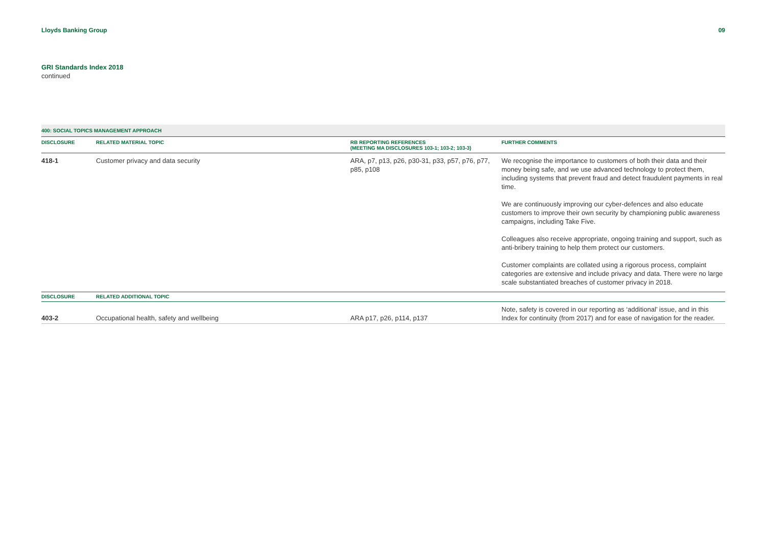Lloyds Banking Group 09
GRI Standards Index 2018
continued
| 400: SOCIAL TOPICS MANAGEMENT APPROACH | | | |
| DISCLOSURE | RELATED MATERIAL TOPIC | RB REPORTING REFERENCES (MEETING MA DISCLOSURES 103-1; 103-2; 103-3) | FURTHER COMMENTS |
| 418-1 | Customer privacy and data security | ARA, p7, p13, p26, p30-31, p33, p57, p76, p77, p85, p108 | We recognise the importance to customers of both their data and their money being safe, and we use advanced technology to protect them, including systems that prevent fraud and detect fraudulent payments in real time. We are continuously improving our cyber-defences and also educate customers to improve their own security by championing public awareness campaigns, including Take Five. Colleagues also receive appropriate, ongoing training and support, such as anti-bribery training to help them protect our customers. Customer complaints are collated using a rigorous process, complaint categories are extensive and include privacy and data. There were no large scale substantiated breaches of customer privacy in 2018. |
| DISCLOSURE | RELATED ADDITIONAL TOPIC | | |
| 403-2 | Occupational health, safety and wellbeing | ARA p17, p26, p114, p137 | Note, safety is covered in our reporting as ‘additional’ issue, and in this Index for continuity (from 2017) and for ease of navigation for the reader. |